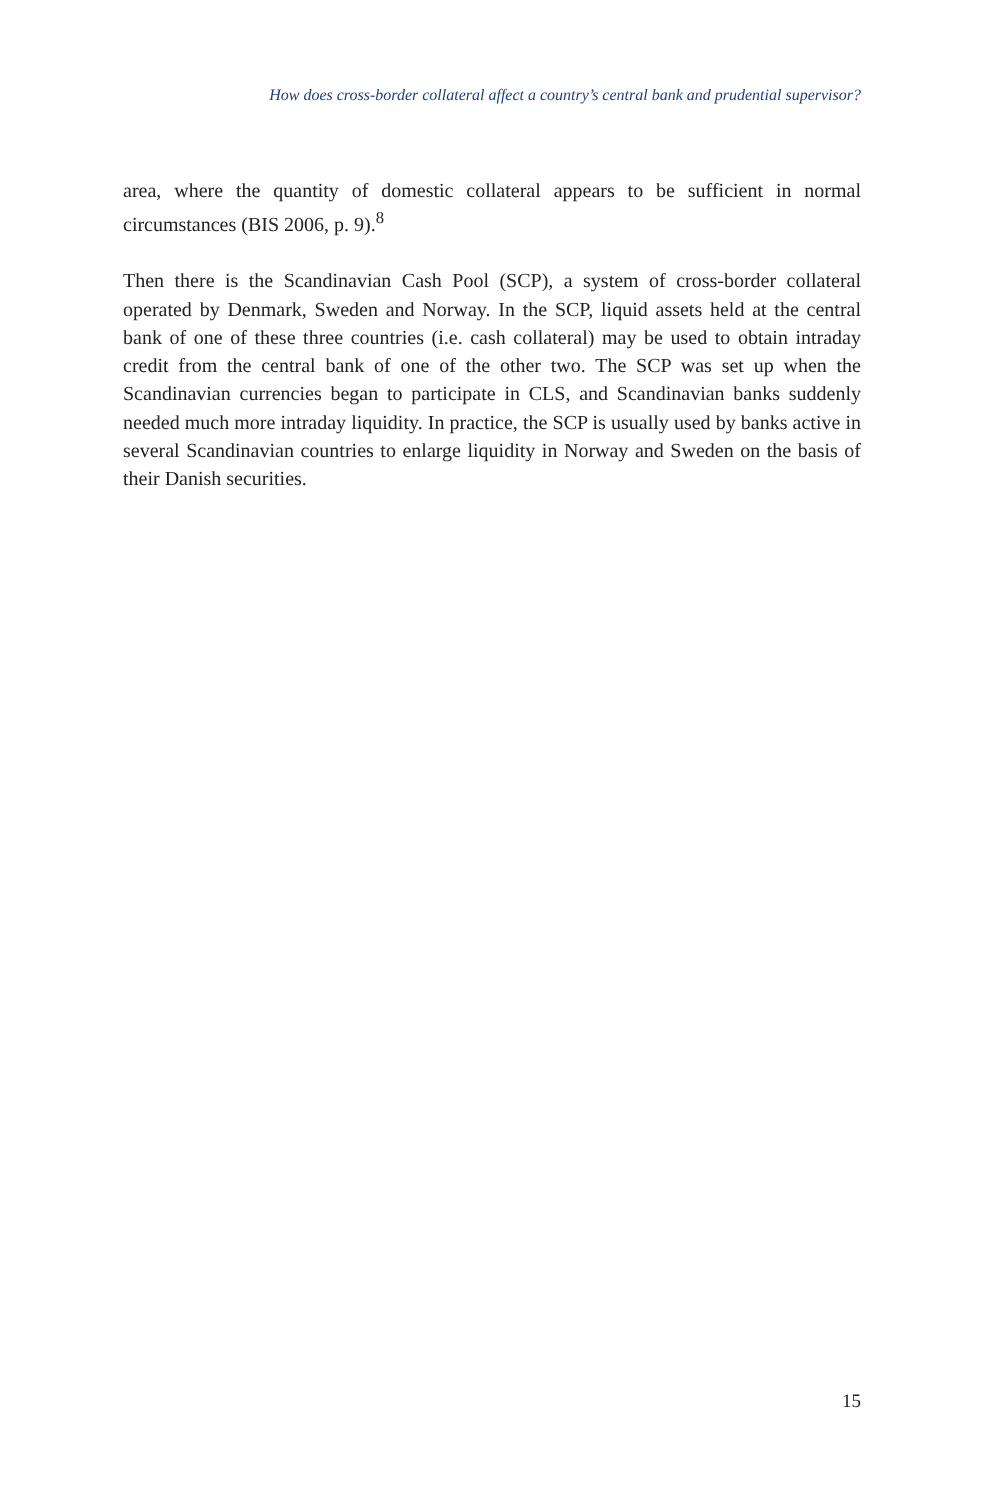How does cross-border collateral affect a country’s central bank and prudential supervisor?
area, where the quantity of domestic collateral appears to be sufficient in normal circumstances (BIS 2006, p. 9).<sup>8</sup>
Then there is the Scandinavian Cash Pool (SCP), a system of cross-border collateral operated by Denmark, Sweden and Norway. In the SCP, liquid assets held at the central bank of one of these three countries (i.e. cash collateral) may be used to obtain intraday credit from the central bank of one of the other two. The SCP was set up when the Scandinavian currencies began to participate in CLS, and Scandinavian banks suddenly needed much more intraday liquidity. In practice, the SCP is usually used by banks active in several Scandinavian countries to enlarge liquidity in Norway and Sweden on the basis of their Danish securities.
15